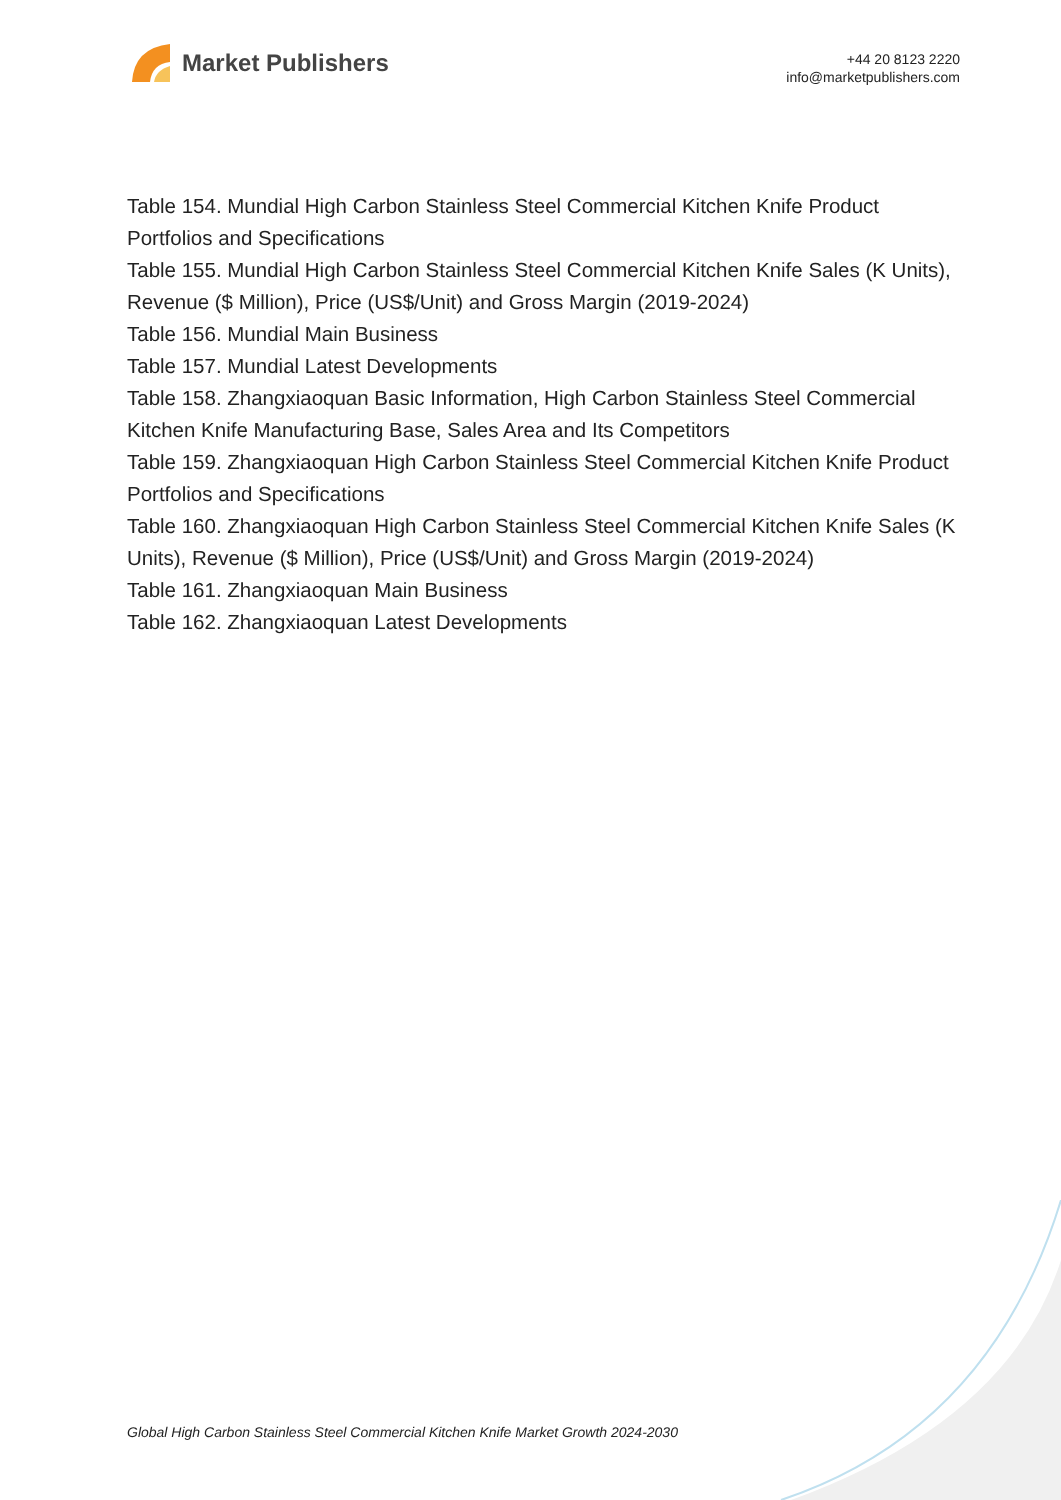Market Publishers
+44 20 8123 2220
info@marketpublishers.com
Table 154. Mundial High Carbon Stainless Steel Commercial Kitchen Knife Product Portfolios and Specifications
Table 155. Mundial High Carbon Stainless Steel Commercial Kitchen Knife Sales (K Units), Revenue ($ Million), Price (US$/Unit) and Gross Margin (2019-2024)
Table 156. Mundial Main Business
Table 157. Mundial Latest Developments
Table 158. Zhangxiaoquan Basic Information, High Carbon Stainless Steel Commercial Kitchen Knife Manufacturing Base, Sales Area and Its Competitors
Table 159. Zhangxiaoquan High Carbon Stainless Steel Commercial Kitchen Knife Product Portfolios and Specifications
Table 160. Zhangxiaoquan High Carbon Stainless Steel Commercial Kitchen Knife Sales (K Units), Revenue ($ Million), Price (US$/Unit) and Gross Margin (2019-2024)
Table 161. Zhangxiaoquan Main Business
Table 162. Zhangxiaoquan Latest Developments
Global High Carbon Stainless Steel Commercial Kitchen Knife Market Growth 2024-2030